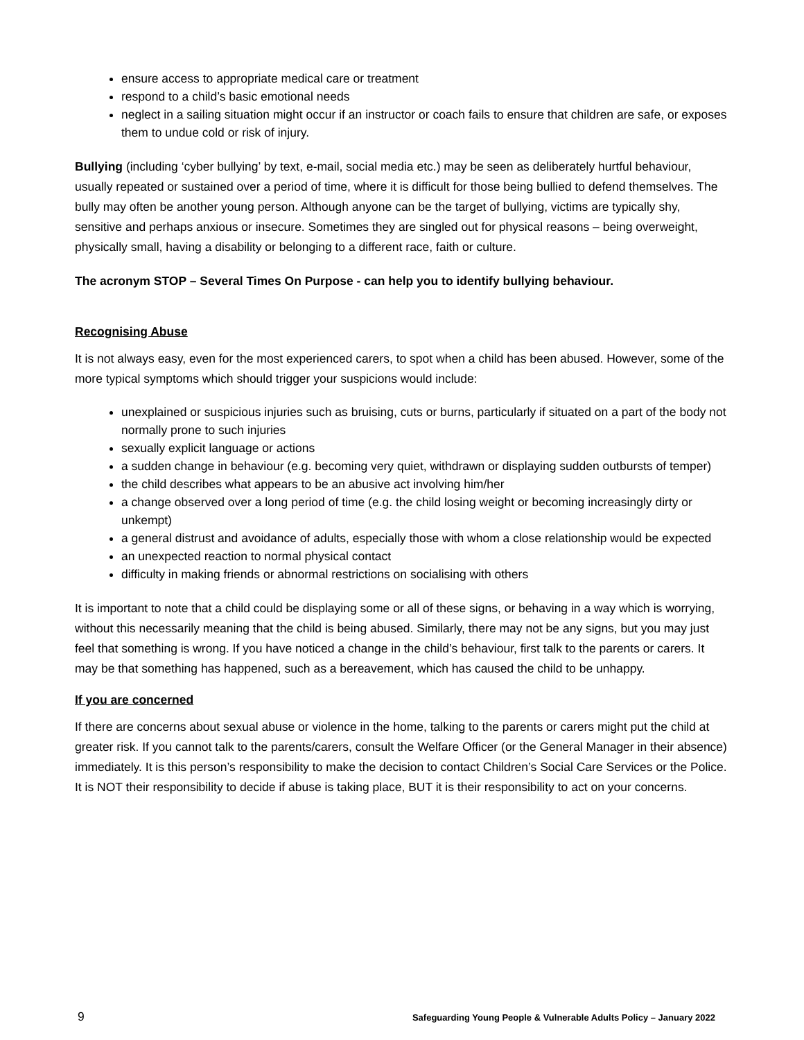ensure access to appropriate medical care or treatment
respond to a child’s basic emotional needs
neglect in a sailing situation might occur if an instructor or coach fails to ensure that children are safe, or exposes them to undue cold or risk of injury.
Bullying (including ‘cyber bullying’ by text, e-mail, social media etc.) may be seen as deliberately hurtful behaviour, usually repeated or sustained over a period of time, where it is difficult for those being bullied to defend themselves. The bully may often be another young person. Although anyone can be the target of bullying, victims are typically shy, sensitive and perhaps anxious or insecure. Sometimes they are singled out for physical reasons – being overweight, physically small, having a disability or belonging to a different race, faith or culture.
The acronym STOP – Several Times On Purpose - can help you to identify bullying behaviour.
Recognising Abuse
It is not always easy, even for the most experienced carers, to spot when a child has been abused. However, some of the more typical symptoms which should trigger your suspicions would include:
unexplained or suspicious injuries such as bruising, cuts or burns, particularly if situated on a part of the body not normally prone to such injuries
sexually explicit language or actions
a sudden change in behaviour (e.g. becoming very quiet, withdrawn or displaying sudden outbursts of temper)
the child describes what appears to be an abusive act involving him/her
a change observed over a long period of time (e.g. the child losing weight or becoming increasingly dirty or unkempt)
a general distrust and avoidance of adults, especially those with whom a close relationship would be expected
an unexpected reaction to normal physical contact
difficulty in making friends or abnormal restrictions on socialising with others
It is important to note that a child could be displaying some or all of these signs, or behaving in a way which is worrying, without this necessarily meaning that the child is being abused. Similarly, there may not be any signs, but you may just feel that something is wrong. If you have noticed a change in the child’s behaviour, first talk to the parents or carers. It may be that something has happened, such as a bereavement, which has caused the child to be unhappy.
If you are concerned
If there are concerns about sexual abuse or violence in the home, talking to the parents or carers might put the child at greater risk. If you cannot talk to the parents/carers, consult the Welfare Officer (or the General Manager in their absence) immediately. It is this person’s responsibility to make the decision to contact Children’s Social Care Services or the Police. It is NOT their responsibility to decide if abuse is taking place, BUT it is their responsibility to act on your concerns.
9 Safeguarding Young People & Vulnerable Adults Policy – January 2022